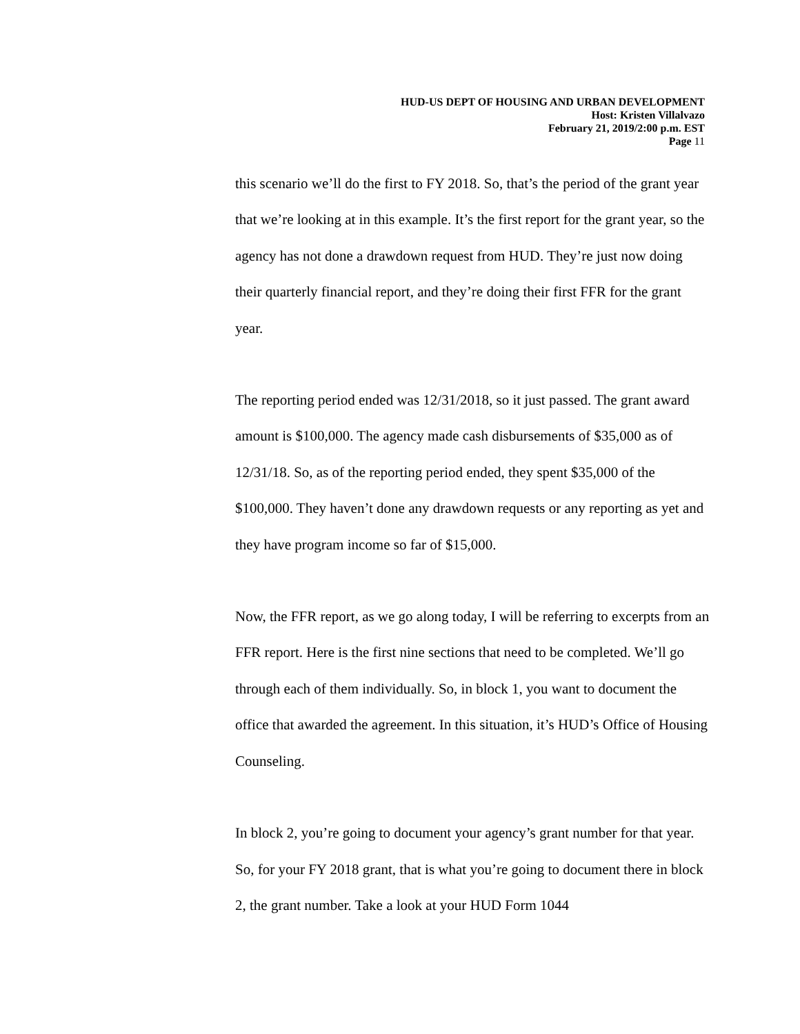HUD-US DEPT OF HOUSING AND URBAN DEVELOPMENT
Host: Kristen Villalvazo
February 21, 2019/2:00 p.m. EST
Page 11
this scenario we’ll do the first to FY 2018. So, that’s the period of the grant year that we’re looking at in this example. It’s the first report for the grant year, so the agency has not done a drawdown request from HUD. They’re just now doing their quarterly financial report, and they’re doing their first FFR for the grant year.
The reporting period ended was 12/31/2018, so it just passed. The grant award amount is $100,000. The agency made cash disbursements of $35,000 as of 12/31/18. So, as of the reporting period ended, they spent $35,000 of the $100,000. They haven’t done any drawdown requests or any reporting as yet and they have program income so far of $15,000.
Now, the FFR report, as we go along today, I will be referring to excerpts from an FFR report. Here is the first nine sections that need to be completed. We’ll go through each of them individually. So, in block 1, you want to document the office that awarded the agreement. In this situation, it’s HUD’s Office of Housing Counseling.
In block 2, you’re going to document your agency’s grant number for that year. So, for your FY 2018 grant, that is what you’re going to document there in block 2, the grant number. Take a look at your HUD Form 1044